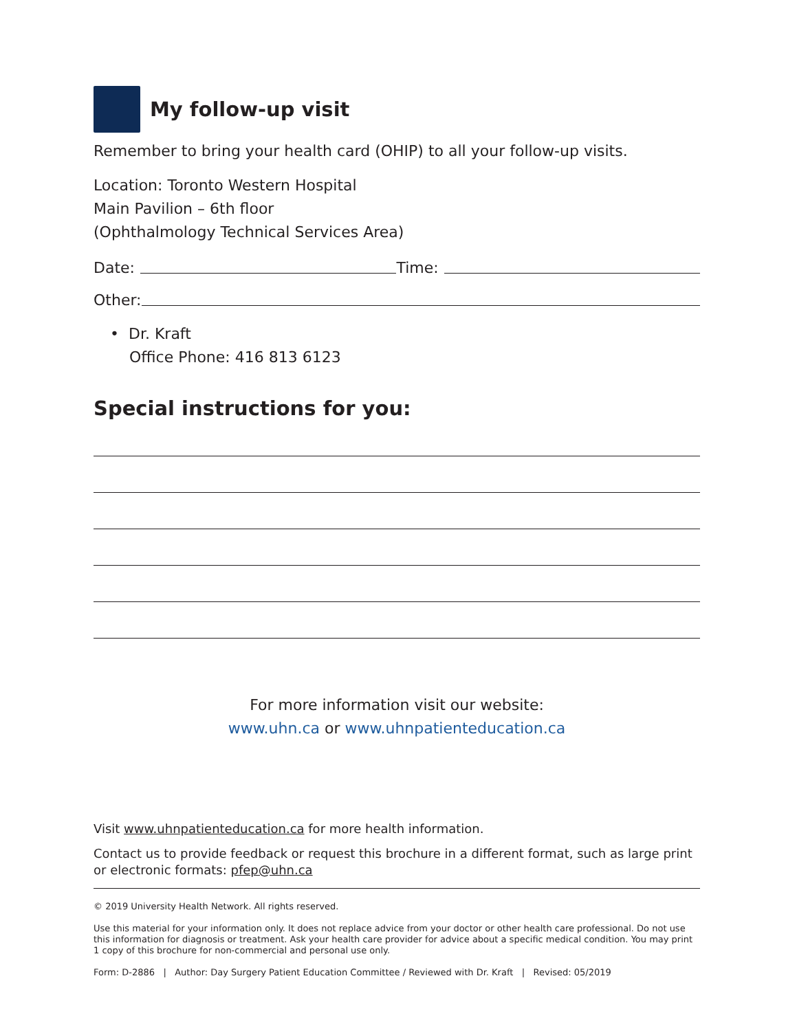My follow-up visit
Remember to bring your health card (OHIP) to all your follow-up visits.
Location: Toronto Western Hospital
Main Pavilion – 6th floor
(Ophthalmology Technical Services Area)
Date: Time:
Other:
• Dr. Kraft
Office Phone: 416 813 6123
Special instructions for you:
For more information visit our website:
www.uhn.ca or www.uhnpatienteducation.ca
Visit www.uhnpatienteducation.ca for more health information.
Contact us to provide feedback or request this brochure in a different format, such as large print or electronic formats: pfep@uhn.ca
© 2019 University Health Network. All rights reserved.
Use this material for your information only. It does not replace advice from your doctor or other health care professional. Do not use this information for diagnosis or treatment. Ask your health care provider for advice about a specific medical condition. You may print 1 copy of this brochure for non-commercial and personal use only.
Form: D-2886 | Author: Day Surgery Patient Education Committee / Reviewed with Dr. Kraft | Revised: 05/2019